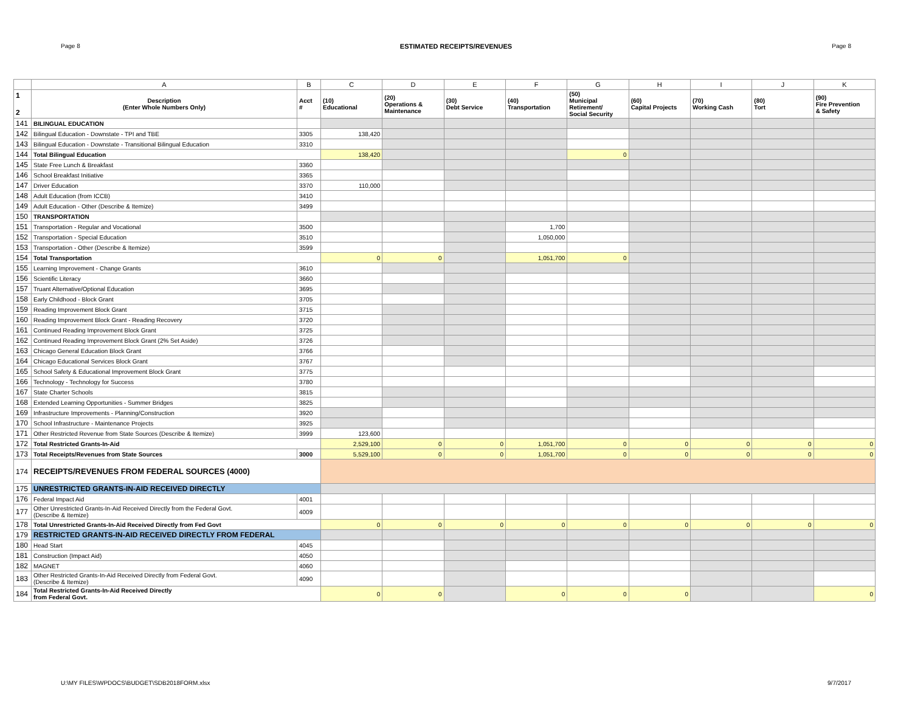Page 8 ESTIMATED RECEIPTS/REVENUES Page 8
| | A | B | C | D | E | F | G | H | I | J | K |
| --- | --- | --- | --- | --- | --- | --- | --- | --- | --- | --- | --- |
| 1 2 | Description (Enter Whole Numbers Only) | Acct # | (10) Educational | (20) Operations & Maintenance | (30) Debt Service | (40) Transportation | (50) Municipal Retirement/ Social Security | (60) Capital Projects | (70) Working Cash | (80) Tort | (90) Fire Prevention & Safety |
| 141 | BILINGUAL EDUCATION | | | | | | | | | | |
| 142 | Bilingual Education - Downstate - TPI and TBE | 3305 | 138,420 | | | | | | | | |
| 143 | Bilingual Education - Downstate - Transitional Bilingual Education | 3310 | | | | | | | | | |
| 144 | Total Bilingual Education | | 138,420 | | | | 0 | | | | |
| 145 | State Free Lunch & Breakfast | 3360 | | | | | | | | | |
| 146 | School Breakfast Initiative | 3365 | | | | | | | | | |
| 147 | Driver Education | 3370 | 110,000 | | | | | | | | |
| 148 | Adult Education (from ICCB) | 3410 | | | | | | | | | |
| 149 | Adult Education - Other (Describe & Itemize) | 3499 | | | | | | | | | |
| 150 | TRANSPORTATION | | | | | | | | | | |
| 151 | Transportation - Regular and Vocational | 3500 | | | | 1,700 | | | | | |
| 152 | Transportation - Special Education | 3510 | | | | 1,050,000 | | | | | |
| 153 | Transportation - Other (Describe & Itemize) | 3599 | | | | | | | | | |
| 154 | Total Transportation | | 0 | 0 | | 1,051,700 | 0 | | | | |
| 155 | Learning Improvement - Change Grants | 3610 | | | | | | | | | |
| 156 | Scientific Literacy | 3660 | | | | | | | | | |
| 157 | Truant Alternative/Optional Education | 3695 | | | | | | | | | |
| 158 | Early Childhood - Block Grant | 3705 | | | | | | | | | |
| 159 | Reading Improvement Block Grant | 3715 | | | | | | | | | |
| 160 | Reading Improvement Block Grant - Reading Recovery | 3720 | | | | | | | | | |
| 161 | Continued Reading Improvement Block Grant | 3725 | | | | | | | | | |
| 162 | Continued Reading Improvement Block Grant (2% Set Aside) | 3726 | | | | | | | | | |
| 163 | Chicago General Education Block Grant | 3766 | | | | | | | | | |
| 164 | Chicago Educational Services Block Grant | 3767 | | | | | | | | | |
| 165 | School Safety & Educational Improvement Block Grant | 3775 | | | | | | | | | |
| 166 | Technology - Technology for Success | 3780 | | | | | | | | | |
| 167 | State Charter Schools | 3815 | | | | | | | | | |
| 168 | Extended Learning Opportunities - Summer Bridges | 3825 | | | | | | | | | |
| 169 | Infrastructure Improvements - Planning/Construction | 3920 | | | | | | | | | |
| 170 | School Infrastructure - Maintenance Projects | 3925 | | | | | | | | | |
| 171 | Other Restricted Revenue from State Sources (Describe & Itemize) | 3999 | 123,600 | | | | | | | | |
| 172 | Total Restricted Grants-In-Aid | | 2,529,100 | 0 | 0 | 1,051,700 | 0 | 0 | 0 | 0 | 0 |
| 173 | Total Receipts/Revenues from State Sources | 3000 | 5,529,100 | 0 | 0 | 1,051,700 | 0 | 0 | 0 | 0 | 0 |
| 174 | RECEIPTS/REVENUES FROM FEDERAL SOURCES (4000) | | | | | | | | | | |
| 175 | UNRESTRICTED GRANTS-IN-AID RECEIVED DIRECTLY | | | | | | | | | | |
| 176 | Federal Impact Aid | 4001 | | | | | | | | | |
| 177 | Other Unrestricted Grants-In-Aid Received Directly from the Federal Govt. (Describe & Itemize) | 4009 | | | | | | | | | |
| 178 | Total Unrestricted Grants-In-Aid Received Directly from Fed Govt | | 0 | 0 | 0 | 0 | 0 | 0 | 0 | 0 | 0 |
| 179 | RESTRICTED GRANTS-IN-AID RECEIVED DIRECTLY FROM FEDERAL | | | | | | | | | | |
| 180 | Head Start | 4045 | | | | | | | | | |
| 181 | Construction (Impact Aid) | 4050 | | | | | | | | | |
| 182 | MAGNET | 4060 | | | | | | | | | |
| 183 | Other Restricted Grants-In-Aid Received Directly from Federal Govt. (Describe & Itemize) | 4090 | | | | | | | | | |
| 184 | Total Restricted Grants-In-Aid Received Directly from Federal Govt. | | 0 | 0 | | 0 | 0 | 0 | | | 0 |
U:\MY FILES\WPDOCS\BUDGET\SDB2018FORM.xlsx 9/7/2017